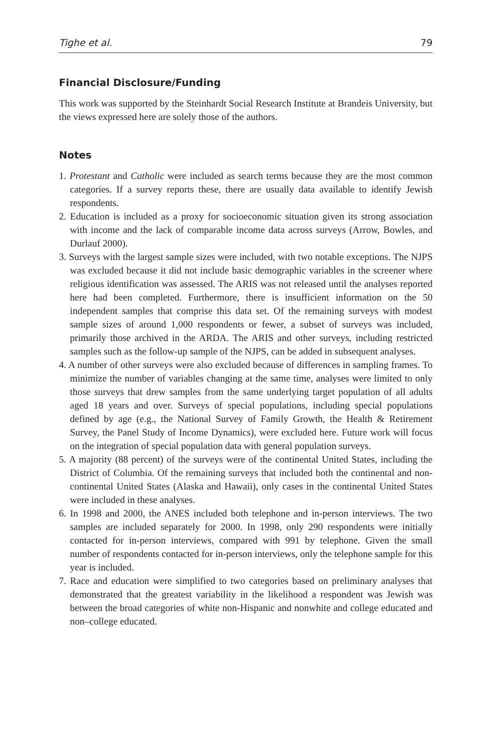Tighe et al. 79
Financial Disclosure/Funding
This work was supported by the Steinhardt Social Research Institute at Brandeis University, but the views expressed here are solely those of the authors.
Notes
1. Protestant and Catholic were included as search terms because they are the most common categories. If a survey reports these, there are usually data available to identify Jewish respondents.
2. Education is included as a proxy for socioeconomic situation given its strong association with income and the lack of comparable income data across surveys (Arrow, Bowles, and Durlauf 2000).
3. Surveys with the largest sample sizes were included, with two notable exceptions. The NJPS was excluded because it did not include basic demographic variables in the screener where religious identification was assessed. The ARIS was not released until the analyses reported here had been completed. Furthermore, there is insufficient information on the 50 independent samples that comprise this data set. Of the remaining surveys with modest sample sizes of around 1,000 respondents or fewer, a subset of surveys was included, primarily those archived in the ARDA. The ARIS and other surveys, including restricted samples such as the follow-up sample of the NJPS, can be added in subsequent analyses.
4. A number of other surveys were also excluded because of differences in sampling frames. To minimize the number of variables changing at the same time, analyses were limited to only those surveys that drew samples from the same underlying target population of all adults aged 18 years and over. Surveys of special populations, including special populations defined by age (e.g., the National Survey of Family Growth, the Health & Retirement Survey, the Panel Study of Income Dynamics), were excluded here. Future work will focus on the integration of special population data with general population surveys.
5. A majority (88 percent) of the surveys were of the continental United States, including the District of Columbia. Of the remaining surveys that included both the continental and non-continental United States (Alaska and Hawaii), only cases in the continental United States were included in these analyses.
6. In 1998 and 2000, the ANES included both telephone and in-person interviews. The two samples are included separately for 2000. In 1998, only 290 respondents were initially contacted for in-person interviews, compared with 991 by telephone. Given the small number of respondents contacted for in-person interviews, only the telephone sample for this year is included.
7. Race and education were simplified to two categories based on preliminary analyses that demonstrated that the greatest variability in the likelihood a respondent was Jewish was between the broad categories of white non-Hispanic and nonwhite and college educated and non–college educated.